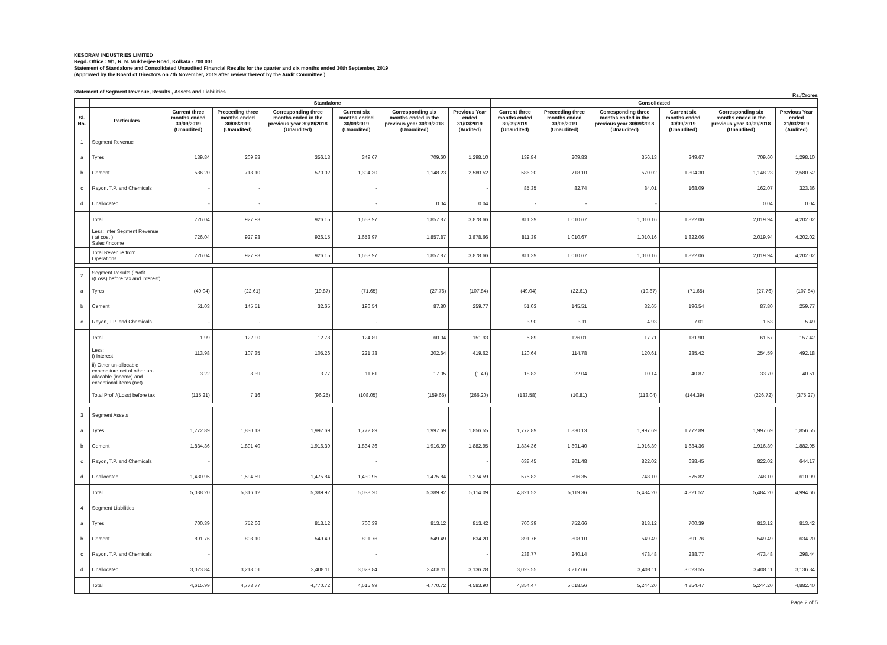KESORAM INDUSTRIES LIMITED
Regd. Office : 9/1, R. N. Mukherjee Road, Kolkata - 700 001
Statement of Standalone and Consolidated Unaudited Financial Results for the quarter and six months ended 30th September, 2019
(Approved by the Board of Directors on 7th November, 2019 after review thereof by the Audit Committee )
Statement of Segment Revenue, Results , Assets and Liabilities
Rs./Crores
| | | Standalone | | | | | | Consolidated | | | | | |
| --- | --- | --- | --- | --- | --- | --- | --- | --- | --- | --- | --- | --- | --- |
| Sl. No. | Particulars | Current three months ended 30/09/2019 (Unaudited) | Preceeding three months ended 30/06/2019 (Unaudited) | Corresponding three months ended in the previous year 30/09/2018 (Unaudited) | Current six months ended 30/09/2019 (Unaudited) | Corresponding six months ended in the previous year 30/09/2018 (Unaudited) | Previous Year ended 31/03/2019 (Audited) | Current three months ended 30/09/2019 (Unaudited) | Preceeding three months ended 30/06/2019 (Unaudited) | Corresponding three months ended in the previous year 30/09/2018 (Unaudited) | Current six months ended 30/09/2019 (Unaudited) | Corresponding six months ended in the previous year 30/09/2018 (Unaudited) | Previous Year ended 31/03/2019 (Audited) |
| 1 | Segment Revenue | | | | | | | | | | | | |
| a | Tyres | 139.84 | 209.83 | 356.13 | 349.67 | 709.60 | 1,298.10 | 139.84 | 209.83 | 356.13 | 349.67 | 709.60 | 1,298.10 |
| b | Cement | 586.20 | 718.10 | 570.02 | 1,304.30 | 1,148.23 | 2,580.52 | 586.20 | 718.10 | 570.02 | 1,304.30 | 1,148.23 | 2,580.52 |
| c | Rayon, T.P. and Chemicals | - | - | | - | | - | 85.35 | 82.74 | 84.01 | 168.09 | 162.07 | 323.36 |
| d | Unallocated | - | - | | - | 0.04 | 0.04 | - | - | - | | 0.04 | 0.04 |
| | Total | 726.04 | 927.93 | 926.15 | 1,653.97 | 1,857.87 | 3,878.66 | 811.39 | 1,010.67 | 1,010.16 | 1,822.06 | 2,019.94 | 4,202.02 |
| | Less: Inter Segment Revenue ( at cost ) Sales /Income | 726.04 | 927.93 | 926.15 | 1,653.97 | 1,857.87 | 3,878.66 | 811.39 | 1,010.67 | 1,010.16 | 1,822.06 | 2,019.94 | 4,202.02 |
| | Total Revenue from Operations | 726.04 | 927.93 | 926.15 | 1,653.97 | 1,857.87 | 3,878.66 | 811.39 | 1,010.67 | 1,010.16 | 1,822.06 | 2,019.94 | 4,202.02 |
| 2 | Segment Results (Profit /(Loss) before tax and interest) | | | | | | | | | | | | |
| a | Tyres | (49.04) | (22.61) | (19.87) | (71.65) | (27.76) | (107.84) | (49.04) | (22.61) | (19.87) | (71.65) | (27.76) | (107.84) |
| b | Cement | 51.03 | 145.51 | 32.65 | 196.54 | 87.80 | 259.77 | 51.03 | 145.51 | 32.65 | 196.54 | 87.80 | 259.77 |
| c | Rayon, T.P. and Chemicals | - | - | | - | | | 3.90 | 3.11 | 4.93 | 7.01 | 1.53 | 5.49 |
| | Total | 1.99 | 122.90 | 12.78 | 124.89 | 60.04 | 151.93 | 5.89 | 126.01 | 17.71 | 131.90 | 61.57 | 157.42 |
| | Less: i) Interest | 113.98 | 107.35 | 105.26 | 221.33 | 202.64 | 419.62 | 120.64 | 114.78 | 120.61 | 235.42 | 254.59 | 492.18 |
| | ii) Other un-allocable expenditure net of other un-allocable (income) and exceptional items (net) | 3.22 | 8.39 | 3.77 | 11.61 | 17.05 | (1.49) | 18.83 | 22.04 | 10.14 | 40.87 | 33.70 | 40.51 |
| | Total Profit/(Loss) before tax | (115.21) | 7.16 | (96.25) | (108.05) | (159.65) | (266.20) | (133.58) | (10.81) | (113.04) | (144.39) | (226.72) | (375.27) |
| 3 | Segment Assets | | | | | | | | | | | | |
| a | Tyres | 1,772.89 | 1,830.13 | 1,997.69 | 1,772.89 | 1,997.69 | 1,856.55 | 1,772.89 | 1,830.13 | 1,997.69 | 1,772.89 | 1,997.69 | 1,856.55 |
| b | Cement | 1,834.36 | 1,891.40 | 1,916.39 | 1,834.36 | 1,916.39 | 1,882.95 | 1,834.36 | 1,891.40 | 1,916.39 | 1,834.36 | 1,916.39 | 1,882.95 |
| c | Rayon, T.P. and Chemicals | - | | | - | | - | 638.45 | 801.48 | 822.02 | 638.45 | 822.02 | 644.17 |
| d | Unallocated | 1,430.95 | 1,594.59 | 1,475.84 | 1,430.95 | 1,475.84 | 1,374.59 | 575.82 | 596.35 | 748.10 | 575.82 | 748.10 | 610.99 |
| | Total | 5,038.20 | 5,316.12 | 5,389.92 | 5,038.20 | 5,389.92 | 5,114.09 | 4,821.52 | 5,119.36 | 5,484.20 | 4,821.52 | 5,484.20 | 4,994.66 |
| 4 | Segment Liabilities | | | | | | | | | | | | |
| a | Tyres | 700.39 | 752.66 | 813.12 | 700.39 | 813.12 | 813.42 | 700.39 | 752.66 | 813.12 | 700.39 | 813.12 | 813.42 |
| b | Cement | 891.76 | 808.10 | 549.49 | 891.76 | 549.49 | 634.20 | 891.76 | 808.10 | 549.49 | 891.76 | 549.49 | 634.20 |
| c | Rayon, T.P. and Chemicals | - | | | - | | - | 238.77 | 240.14 | 473.48 | 238.77 | 473.48 | 298.44 |
| d | Unallocated | 3,023.84 | 3,218.01 | 3,408.11 | 3,023.84 | 3,408.11 | 3,136.28 | 3,023.55 | 3,217.66 | 3,408.11 | 3,023.55 | 3,408.11 | 3,136.34 |
| | Total | 4,615.99 | 4,778.77 | 4,770.72 | 4,615.99 | 4,770.72 | 4,583.90 | 4,854.47 | 5,018.56 | 5,244.20 | 4,854.47 | 5,244.20 | 4,882.40 |
Page 2 of 5